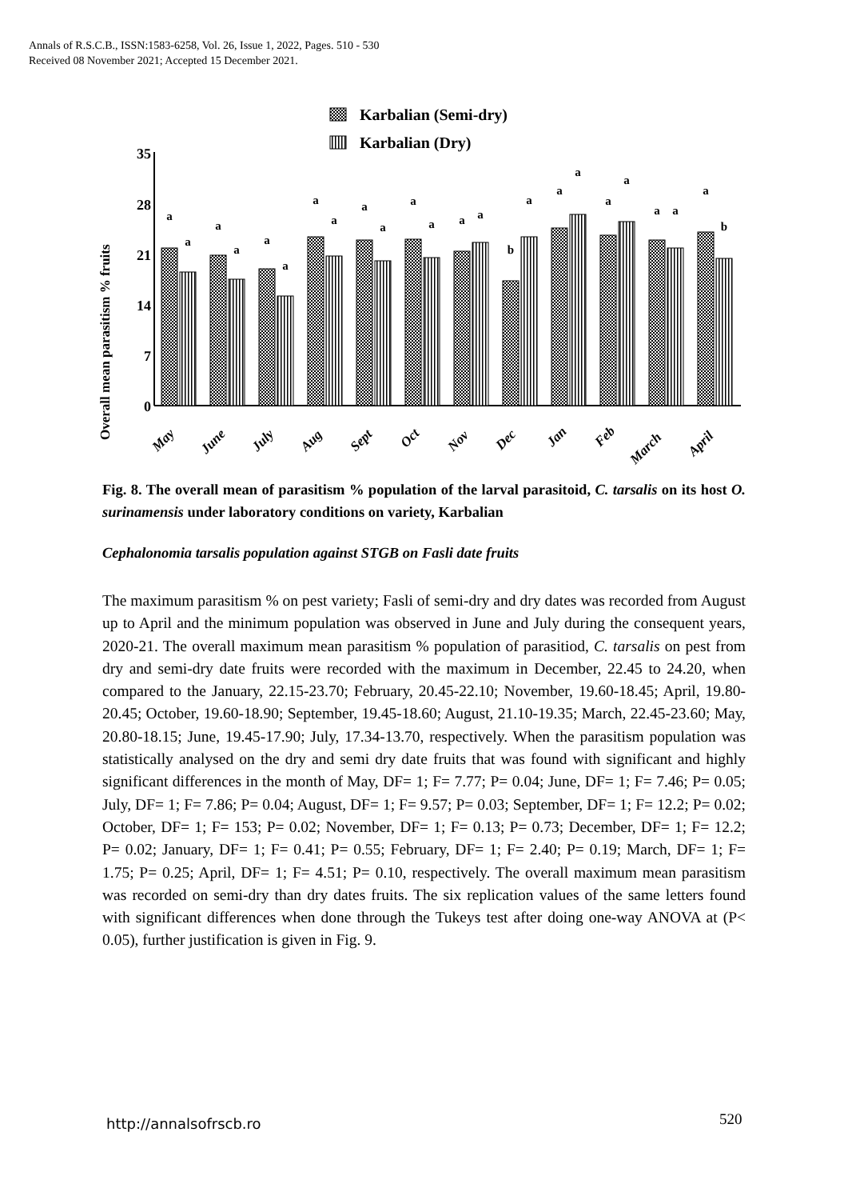Annals of R.S.C.B., ISSN:1583-6258, Vol. 26, Issue 1, 2022, Pages. 510 - 530
Received 08 November 2021; Accepted 15 December 2021.
Karbalian (Semi-dry)
Karbalian (Dry)
Overall mean parasitism % fruits
35
28
21
14
7
0
a
a
a
a
a
a
a
a
a
a
a
a
a
a
b
a
a
a
a
a
a
a
a
b
May
June
July
Aug
Sept
Oct
Nov
Dec
Jan
Feb
March
April
Fig. 8. The overall mean of parasitism % population of the larval parasitoid, C. tarsalis on its host O. surinamensis under laboratory conditions on variety, Karbalian
Cephalonomia tarsalis population against STGB on Fasli date fruits
The maximum parasitism % on pest variety; Fasli of semi-dry and dry dates was recorded from August up to April and the minimum population was observed in June and July during the consequent years, 2020-21. The overall maximum mean parasitism % population of parasitiod, C. tarsalis on pest from dry and semi-dry date fruits were recorded with the maximum in December, 22.45 to 24.20, when compared to the January, 22.15-23.70; February, 20.45-22.10; November, 19.60-18.45; April, 19.80-20.45; October, 19.60-18.90; September, 19.45-18.60; August, 21.10-19.35; March, 22.45-23.60; May, 20.80-18.15; June, 19.45-17.90; July, 17.34-13.70, respectively. When the parasitism population was statistically analysed on the dry and semi dry date fruits that was found with significant and highly significant differences in the month of May, DF= 1; F= 7.77; P= 0.04; June, DF= 1; F= 7.46; P= 0.05; July, DF= 1; F= 7.86; P= 0.04; August, DF= 1; F= 9.57; P= 0.03; September, DF= 1; F= 12.2; P= 0.02; October, DF= 1; F= 153; P= 0.02; November, DF= 1; F= 0.13; P= 0.73; December, DF= 1; F= 12.2; P= 0.02; January, DF= 1; F= 0.41; P= 0.55; February, DF= 1; F= 2.40; P= 0.19; March, DF= 1; F= 1.75; P= 0.25; April, DF= 1; F= 4.51; P= 0.10, respectively. The overall maximum mean parasitism was recorded on semi-dry than dry dates fruits. The six replication values of the same letters found with significant differences when done through the Tukeys test after doing one-way ANOVA at (P< 0.05), further justification is given in Fig. 9.
http://annalsofrscb.ro 520